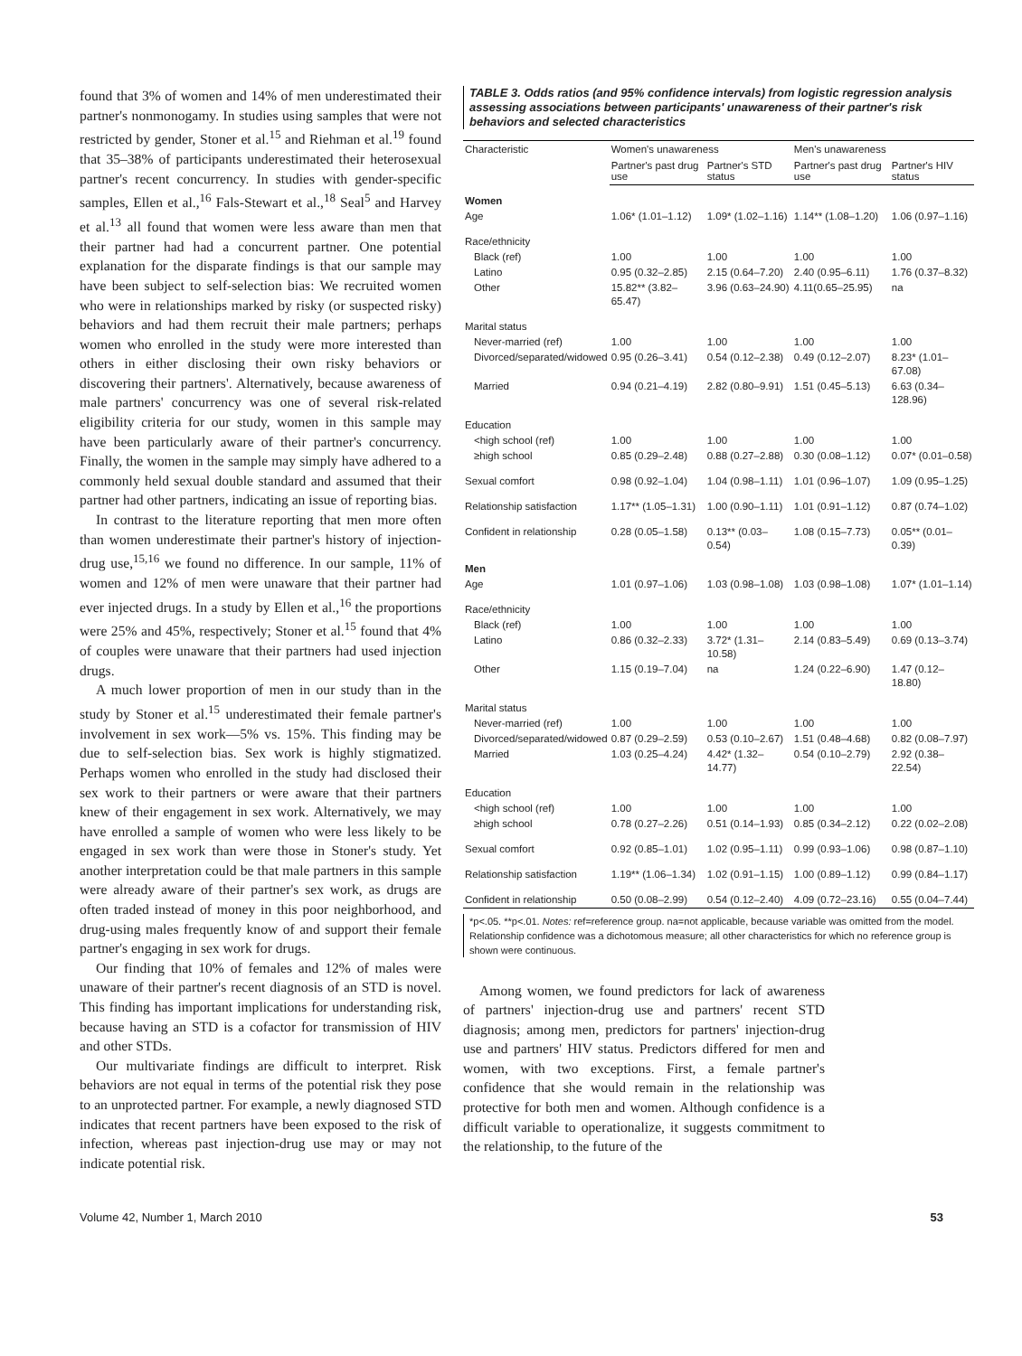found that 3% of women and 14% of men underestimated their partner's nonmonogamy. In studies using samples that were not restricted by gender, Stoner et al.<sup>15</sup> and Riehman et al.<sup>19</sup> found that 35–38% of participants underestimated their heterosexual partner's recent concurrency. In studies with gender-specific samples, Ellen et al.,<sup>16</sup> Fals-Stewart et al.,<sup>18</sup> Seal<sup>5</sup> and Harvey et al.<sup>13</sup> all found that women were less aware than men that their partner had had a concurrent partner. One potential explanation for the disparate findings is that our sample may have been subject to self-selection bias: We recruited women who were in relationships marked by risky (or suspected risky) behaviors and had them recruit their male partners; perhaps women who enrolled in the study were more interested than others in either disclosing their own risky behaviors or discovering their partners'. Alternatively, because awareness of male partners' concurrency was one of several risk-related eligibility criteria for our study, women in this sample may have been particularly aware of their partner's concurrency. Finally, the women in the sample may simply have adhered to a commonly held sexual double standard and assumed that their partner had other partners, indicating an issue of reporting bias.
In contrast to the literature reporting that men more often than women underestimate their partner's history of injection-drug use,<sup>15,16</sup> we found no difference. In our sample, 11% of women and 12% of men were unaware that their partner had ever injected drugs. In a study by Ellen et al.,<sup>16</sup> the proportions were 25% and 45%, respectively; Stoner et al.<sup>15</sup> found that 4% of couples were unaware that their partners had used injection drugs.
A much lower proportion of men in our study than in the study by Stoner et al.<sup>15</sup> underestimated their female partner's involvement in sex work—5% vs. 15%. This finding may be due to self-selection bias. Sex work is highly stigmatized. Perhaps women who enrolled in the study had disclosed their sex work to their partners or were aware that their partners knew of their engagement in sex work. Alternatively, we may have enrolled a sample of women who were less likely to be engaged in sex work than were those in Stoner's study. Yet another interpretation could be that male partners in this sample were already aware of their partner's sex work, as drugs are often traded instead of money in this poor neighborhood, and drug-using males frequently know of and support their female partner's engaging in sex work for drugs.
Our finding that 10% of females and 12% of males were unaware of their partner's recent diagnosis of an STD is novel. This finding has important implications for understanding risk, because having an STD is a cofactor for transmission of HIV and other STDs.
Our multivariate findings are difficult to interpret. Risk behaviors are not equal in terms of the potential risk they pose to an unprotected partner. For example, a newly diagnosed STD indicates that recent partners have been exposed to the risk of infection, whereas past injection-drug use may or may not indicate potential risk.
TABLE 3. Odds ratios (and 95% confidence intervals) from logistic regression analysis assessing associations between participants' unawareness of their partner's risk behaviors and selected characteristics
| Characteristic | Women's unawareness | | Men's unawareness | |
| --- | --- | --- | --- | --- |
| | Partner's past drug use | Partner's STD status | Partner's past drug use | Partner's HIV status |
| Women | | | | |
| Age | 1.06* (1.01–1.12) | 1.09* (1.02–1.16) | 1.14** (1.08–1.20) | 1.06 (0.97–1.16) |
| Race/ethnicity | | | | |
| Black (ref) | 1.00 | 1.00 | 1.00 | 1.00 |
| Latino | 0.95 (0.32–2.85) | 2.15 (0.64–7.20) | 2.40 (0.95–6.11) | 1.76 (0.37–8.32) |
| Other | 15.82** (3.82–65.47) | 3.96 (0.63–24.90) | 4.11(0.65–25.95) | na |
| Marital status | | | | |
| Never-married (ref) | 1.00 | 1.00 | 1.00 | 1.00 |
| Divorced/separated/widowed | 0.95 (0.26–3.41) | 0.54 (0.12–2.38) | 0.49 (0.12–2.07) | 8.23* (1.01–67.08) |
| Married | 0.94 (0.21–4.19) | 2.82 (0.80–9.91) | 1.51 (0.45–5.13) | 6.63 (0.34–128.96) |
| Education | | | | |
| <high school (ref) | 1.00 | 1.00 | 1.00 | 1.00 |
| ≥high school | 0.85 (0.29–2.48) | 0.88 (0.27–2.88) | 0.30 (0.08–1.12) | 0.07* (0.01–0.58) |
| Sexual comfort | 0.98 (0.92–1.04) | 1.04 (0.98–1.11) | 1.01 (0.96–1.07) | 1.09 (0.95–1.25) |
| Relationship satisfaction | 1.17** (1.05–1.31) | 1.00 (0.90–1.11) | 1.01 (0.91–1.12) | 0.87 (0.74–1.02) |
| Confident in relationship | 0.28 (0.05–1.58) | 0.13** (0.03–0.54) | 1.08 (0.15–7.73) | 0.05** (0.01–0.39) |
| Men | | | | |
| Age | 1.01 (0.97–1.06) | 1.03 (0.98–1.08) | 1.03 (0.98–1.08) | 1.07* (1.01–1.14) |
| Race/ethnicity | | | | |
| Black (ref) | 1.00 | 1.00 | 1.00 | 1.00 |
| Latino | 0.86 (0.32–2.33) | 3.72* (1.31–10.58) | 2.14 (0.83–5.49) | 0.69 (0.13–3.74) |
| Other | 1.15 (0.19–7.04) | na | 1.24 (0.22–6.90) | 1.47 (0.12–18.80) |
| Marital status | | | | |
| Never-married (ref) | 1.00 | 1.00 | 1.00 | 1.00 |
| Divorced/separated/widowed | 0.87 (0.29–2.59) | 0.53 (0.10–2.67) | 1.51 (0.48–4.68) | 0.82 (0.08–7.97) |
| Married | 1.03 (0.25–4.24) | 4.42* (1.32–14.77) | 0.54 (0.10–2.79) | 2.92 (0.38–22.54) |
| Education | | | | |
| <high school (ref) | 1.00 | 1.00 | 1.00 | 1.00 |
| ≥high school | 0.78 (0.27–2.26) | 0.51 (0.14–1.93) | 0.85 (0.34–2.12) | 0.22 (0.02–2.08) |
| Sexual comfort | 0.92 (0.85–1.01) | 1.02 (0.95–1.11) | 0.99 (0.93–1.06) | 0.98 (0.87–1.10) |
| Relationship satisfaction | 1.19** (1.06–1.34) | 1.02 (0.91–1.15) | 1.00 (0.89–1.12) | 0.99 (0.84–1.17) |
| Confident in relationship | 0.50 (0.08–2.99) | 0.54 (0.12–2.40) | 4.09 (0.72–23.16) | 0.55 (0.04–7.44) |
*p<.05. **p<.01. Notes: ref=reference group. na=not applicable, because variable was omitted from the model. Relationship confidence was a dichotomous measure; all other characteristics for which no reference group is shown were continuous.
Among women, we found predictors for lack of awareness of partners' injection-drug use and partners' recent STD diagnosis; among men, predictors for partners' injection-drug use and partners' HIV status. Predictors differed for men and women, with two exceptions. First, a female partner's confidence that she would remain in the relationship was protective for both men and women. Although confidence is a difficult variable to operationalize, it suggests commitment to the relationship, to the future of the
Volume 42, Number 1, March 2010 53